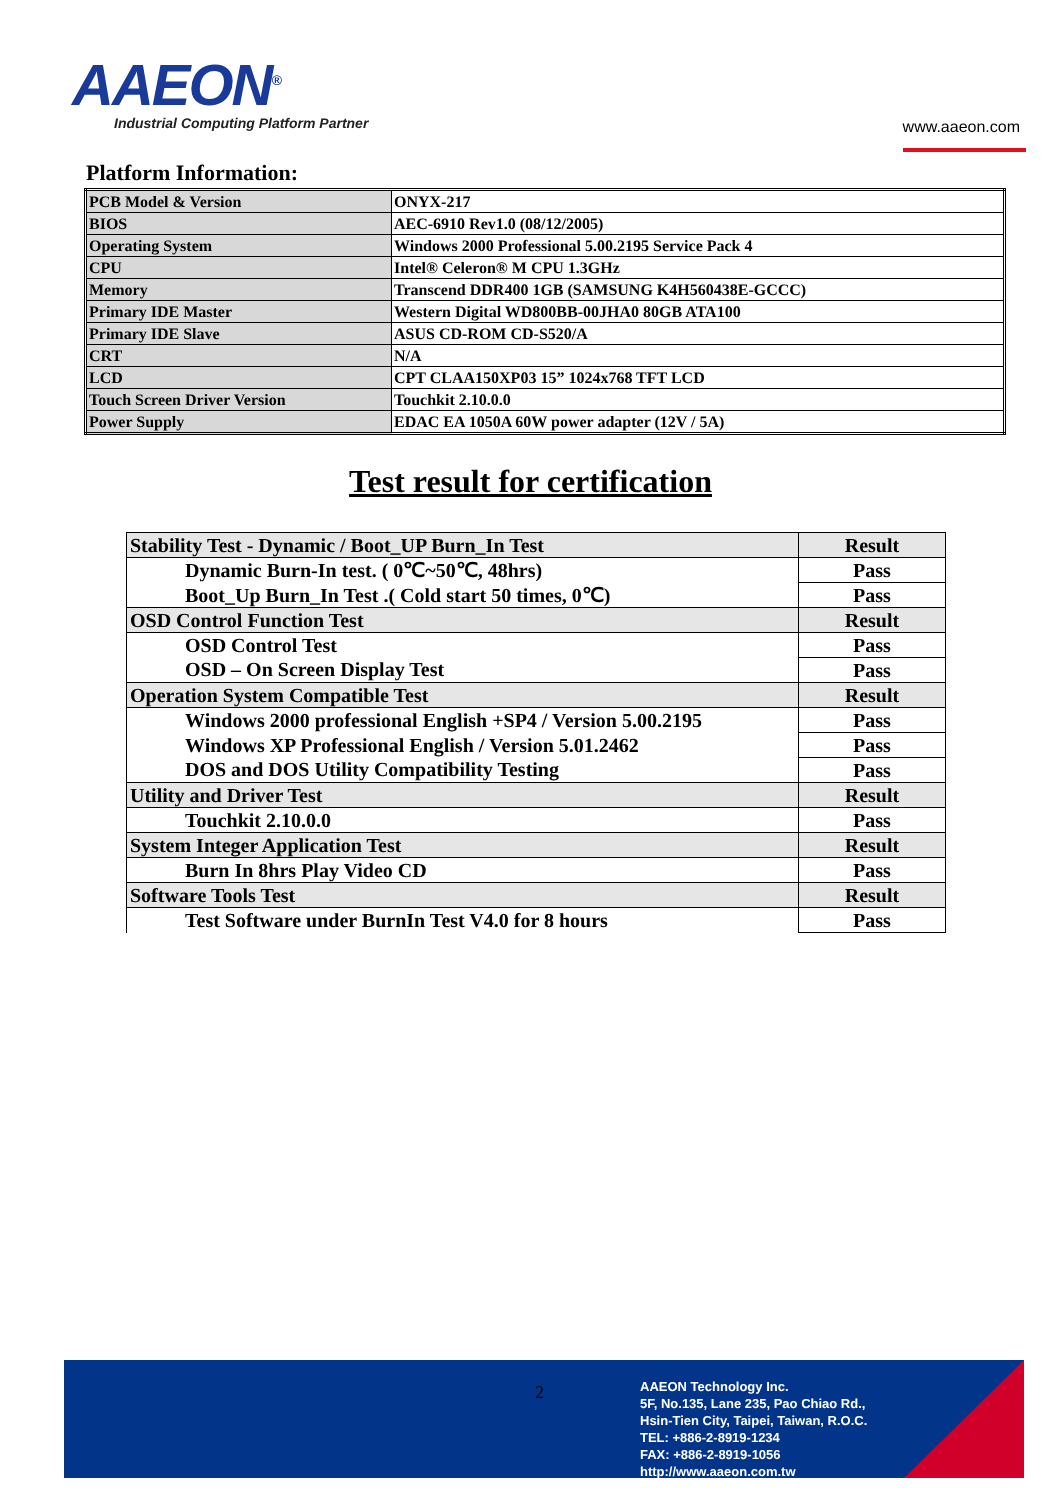AAEON<sup>®</sup>
Industrial Computing Platform Partner
www.aaeon.com
Platform Information:
| PCB Model & Version | ONYX-217 |
| BIOS | AEC-6910 Rev1.0 (08/12/2005) |
| Operating System | Windows 2000 Professional 5.00.2195 Service Pack 4 |
| CPU | Intel® Celeron® M CPU 1.3GHz |
| Memory | Transcend DDR400 1GB (SAMSUNG K4H560438E-GCCC) |
| Primary IDE Master | Western Digital WD800BB-00JHA0 80GB ATA100 |
| Primary IDE Slave | ASUS CD-ROM CD-S520/A |
| CRT | N/A |
| LCD | CPT CLAA150XP03 15” 1024x768 TFT LCD |
| Touch Screen Driver Version | Touchkit 2.10.0.0 |
| Power Supply | EDAC EA 1050A 60W power adapter (12V / 5A) |
Test result for certification
| Stability Test - Dynamic / Boot_UP Burn_In Test | Result |
| Dynamic Burn-In test. ( 0℃~50℃, 48hrs) | Pass |
| Boot_Up Burn_In Test .( Cold start 50 times, 0℃) | Pass |
| OSD Control Function Test | Result |
| OSD Control Test | Pass |
| OSD – On Screen Display Test | Pass |
| Operation System Compatible Test | Result |
| Windows 2000 professional English +SP4 / Version 5.00.2195 | Pass |
| Windows XP Professional English / Version 5.01.2462 | Pass |
| DOS and DOS Utility Compatibility Testing | Pass |
| Utility and Driver Test | Result |
| Touchkit 2.10.0.0 | Pass |
| System Integer Application Test | Result |
| Burn In 8hrs Play Video CD | Pass |
| Software Tools Test | Result |
| Test Software under BurnIn Test V4.0 for 8 hours | Pass |
2
AAEON Technology Inc.
5F, No.135, Lane 235, Pao Chiao Rd.,
Hsin-Tien City, Taipei, Taiwan, R.O.C.
TEL: +886-2-8919-1234
FAX: +886-2-8919-1056
http://www.aaeon.com.tw